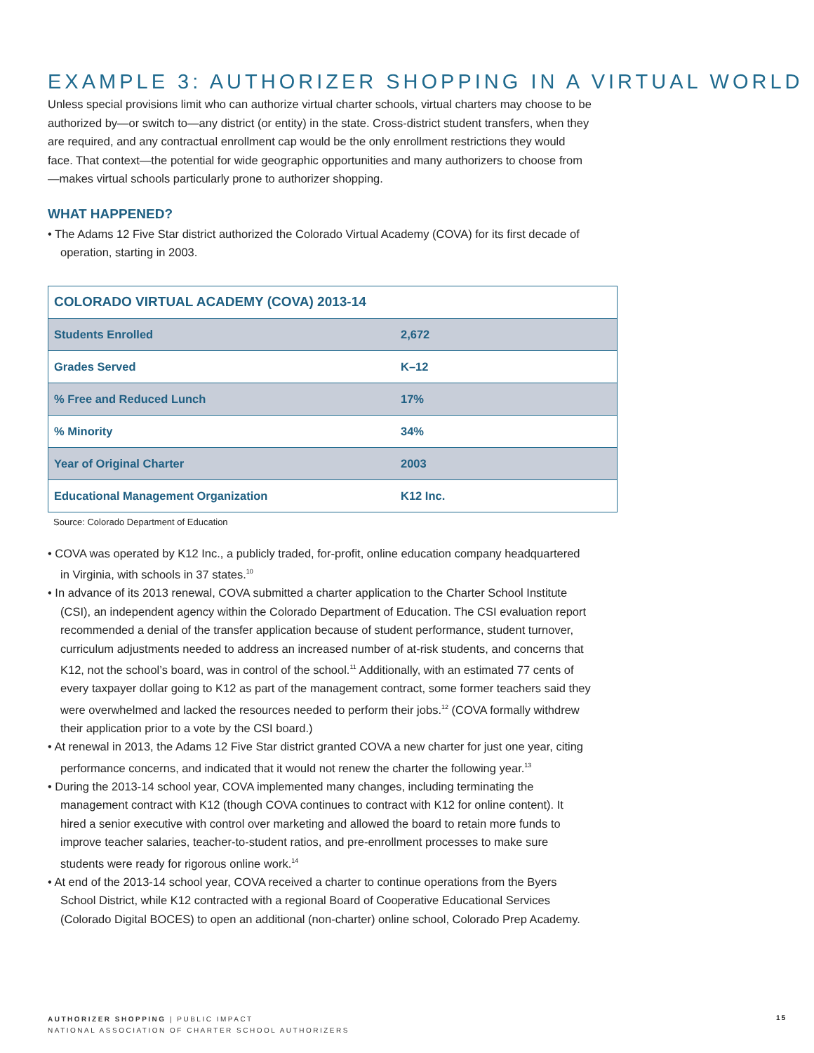EXAMPLE 3: AUTHORIZER SHOPPING IN A VIRTUAL WORLD
Unless special provisions limit who can authorize virtual charter schools, virtual charters may choose to be authorized by—or switch to—any district (or entity) in the state. Cross-district student transfers, when they are required, and any contractual enrollment cap would be the only enrollment restrictions they would face. That context—the potential for wide geographic opportunities and many authorizers to choose from—makes virtual schools particularly prone to authorizer shopping.
WHAT HAPPENED?
• The Adams 12 Five Star district authorized the Colorado Virtual Academy (COVA) for its first decade of operation, starting in 2003.
| COLORADO VIRTUAL ACADEMY (COVA) 2013-14 | |
| --- | --- |
| Students Enrolled | 2,672 |
| Grades Served | K–12 |
| % Free and Reduced Lunch | 17% |
| % Minority | 34% |
| Year of Original Charter | 2003 |
| Educational Management Organization | K12 Inc. |
Source: Colorado Department of Education
• COVA was operated by K12 Inc., a publicly traded, for-profit, online education company headquartered in Virginia, with schools in 37 states.<sup>10</sup>
• In advance of its 2013 renewal, COVA submitted a charter application to the Charter School Institute (CSI), an independent agency within the Colorado Department of Education. The CSI evaluation report recommended a denial of the transfer application because of student performance, student turnover, curriculum adjustments needed to address an increased number of at-risk students, and concerns that K12, not the school’s board, was in control of the school.<sup>11</sup> Additionally, with an estimated 77 cents of every taxpayer dollar going to K12 as part of the management contract, some former teachers said they were overwhelmed and lacked the resources needed to perform their jobs.<sup>12</sup> (COVA formally withdrew their application prior to a vote by the CSI board.)
• At renewal in 2013, the Adams 12 Five Star district granted COVA a new charter for just one year, citing performance concerns, and indicated that it would not renew the charter the following year.<sup>13</sup>
• During the 2013-14 school year, COVA implemented many changes, including terminating the management contract with K12 (though COVA continues to contract with K12 for online content). It hired a senior executive with control over marketing and allowed the board to retain more funds to improve teacher salaries, teacher-to-student ratios, and pre-enrollment processes to make sure students were ready for rigorous online work.<sup>14</sup>
• At end of the 2013-14 school year, COVA received a charter to continue operations from the Byers School District, while K12 contracted with a regional Board of Cooperative Educational Services (Colorado Digital BOCES) to open an additional (non-charter) online school, Colorado Prep Academy.
AUTHORIZER SHOPPING | PUBLIC IMPACT
NATIONAL ASSOCIATION OF CHARTER SCHOOL AUTHORIZERS
15